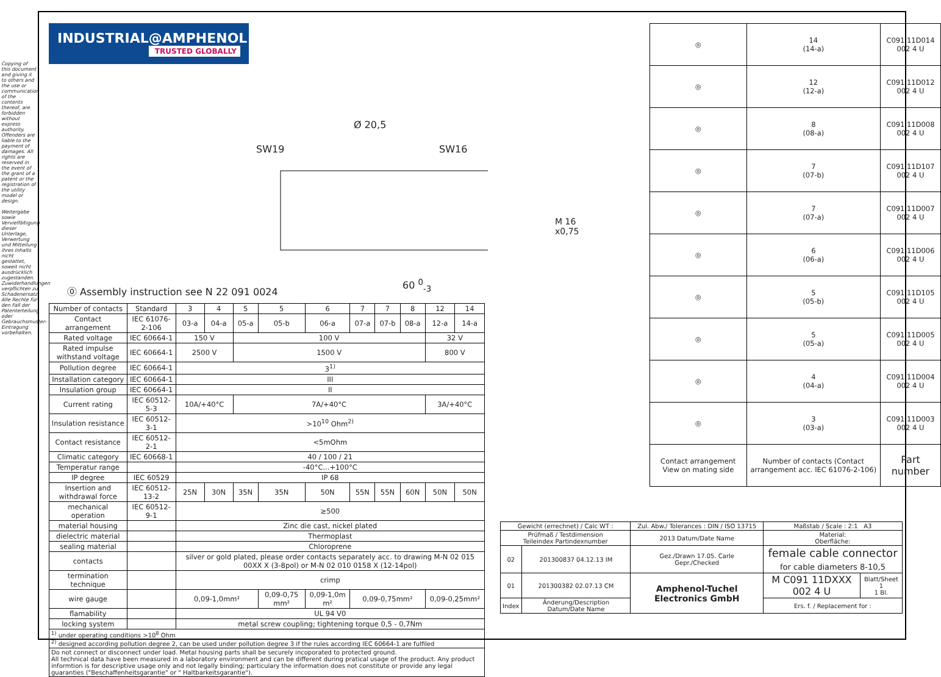Copying of this document and giving it to others and the use or communication of the contents thereof, are forbidden without express authority. Offenders are liable to the payment of damages. All rights are reserved in the event of the grant of a patent or the registration of the utility model or design.
Weitergabe sowie Vervielfältigung dieser Unterlage, Verwertung und Mitteilung ihres Inhalts nicht gestattet, soweit nicht ausdrücklich zugestanden. Zuwiderhandlungen verpflichten zu Schadenersatz. Alle Rechte für den Fall der Patenterteilung oder Gebrauchsmuster-Eintragung vorbehalten.
INDUSTRIAL@AMPHENOL
TRUSTED GLOBALLY
SW19
Ø 20,5
SW16
M 16 x0,75
60 <sup>0</sup><sub>-3</sub>
⓪ Assembly instruction see N 22 091 0024
| Number of contacts | Standard | 3 | 4 | 5 | 5 | 6 | 7 | 7 | 8 | 12 | 14 |
| Contact arrangement | IEC 61076-2-106 | 03-a | 04-a | 05-a | 05-b | 06-a | 07-a | 07-b | 08-a | 12-a | 14-a |
| Rated voltage | IEC 60664-1 | 150 V | | 100 V | | | | | | 32 V | |
| Rated impulse withstand voltage | IEC 60664-1 | 2500 V | | 1500 V | | | | | | 800 V | |
| Pollution degree | IEC 60664-1 | 3<sup>1)</sup> | | | | | | | | | |
| Installation category | IEC 60664-1 | III | | | | | | | | | |
| Insulation group | IEC 60664-1 | II | | | | | | | | | |
| Current rating | IEC 60512-5-3 | 10A/+40°C | | 7A/+40°C | | | | | | 3A/+40°C | |
| Insulation resistance | IEC 60512-3-1 | >10<sup>10</sup> Ohm<sup>2)</sup> | | | | | | | | | |
| Contact resistance | IEC 60512-2-1 | <5mOhm | | | | | | | | | |
| Climatic category | IEC 60668-1 | 40 / 100 / 21 | | | | | | | | | |
| Temperatur range | | -40°C...+100°C | | | | | | | | | |
| IP degree | IEC 60529 | IP 68 | | | | | | | | | |
| Insertion and withdrawal force | IEC 60512-13-2 | 25N | 30N | 35N | 35N | 50N | 55N | 55N | 60N | 50N | 50N |
| mechanical operation | IEC 60512-9-1 | ≥500 | | | | | | | | | |
| material housing | | Zinc die cast, nickel plated | | | | | | | | | |
| dielectric material | | Thermoplast | | | | | | | | | |
| sealing material | | Chloroprene | | | | | | | | | |
| contacts | | silver or gold plated, please order contacts separately acc. to drawing M-N 02 015 00XX X (3-8pol) or M-N 02 010 0158 X (12-14pol) | | | | | | | | | |
| termination technique | | crimp | | | | | | | | | |
| wire gauge | | 0,09-1,0mm² | | | 0,09-0,75 mm² | 0,09-1,0m m² | 0,09-0,75mm² | | | 0,09-0,25mm² | |
| flamability | | UL 94 V0 | | | | | | | | | |
| locking system | | metal screw coupling; tightening torque 0,5 - 0,7Nm | | | | | | | | | |
| <sup>1)</sup> under operating conditions >10<sup>8</sup> Ohm <sup>2)</sup> designed according pollution degree 2, can be used under pollution degree 3 if the rules according IEC 60664-1 are fulfiled | | | | | | | | | | | |
| Do not connect or disconnect under load. Metal housing parts shall be securely incoporated to protected ground. All technical data have been measured in a laboratory environment and can be different during pratical usage of the product. Any product informtion is for descriptive usage only and not legally binding; particulary the information does not constitute or provide any legal guaranties ("Beschaffenheitsgarantie" or " Haltbarkeitsgarantie"). | | | | | | | | | | | |
| ◎ | 14 (14-a) | C091 11D014 002 4 U |
| ◎ | 12 (12-a) | C091 11D012 002 4 U |
| ◎ | 8 (08-a) | C091 11D008 002 4 U |
| ◎ | 7 (07-b) | C091 11D107 002 4 U |
| ◎ | 7 (07-a) | C091 11D007 002 4 U |
| ◎ | 6 (06-a) | C091 11D006 002 4 U |
| ◎ | 5 (05-b) | C091 11D105 002 4 U |
| ◎ | 5 (05-a) | C091 11D005 002 4 U |
| ◎ | 4 (04-a) | C091 11D004 002 4 U |
| ◎ | 3 (03-a) | C091 11D003 002 4 U |
| Contact arrangement View on mating side | Number of contacts (Contact arrangement acc. IEC 61076-2-106) | Part number |
| Gewicht (errechnet) / Calc WT : | | Zul. Abw./ Tolerances : DIN / ISO 13715 | Maßstab / Scale : 2:1 A3 | |
| Prüfmaß / Testdimension Teileindex Partindexnumber | | 2013 Datum/Date Name | Material: Oberfläche: | |
| 02 | 201300837 04.12.13 IM | Gez./Drawn 17.05. Carle Gepr./Checked | female cable connector for cable diameters 8-10,5 | |
| 01 | 201300382 02.07.13 CM | Amphenol-Tuchel Electronics GmbH | M C091 11DXXX 002 4 U | Blatt/Sheet 1 1 Bl. |
| Index | Änderung/Description Datum/Date Name | | Ers. f. / Replacement for : | |